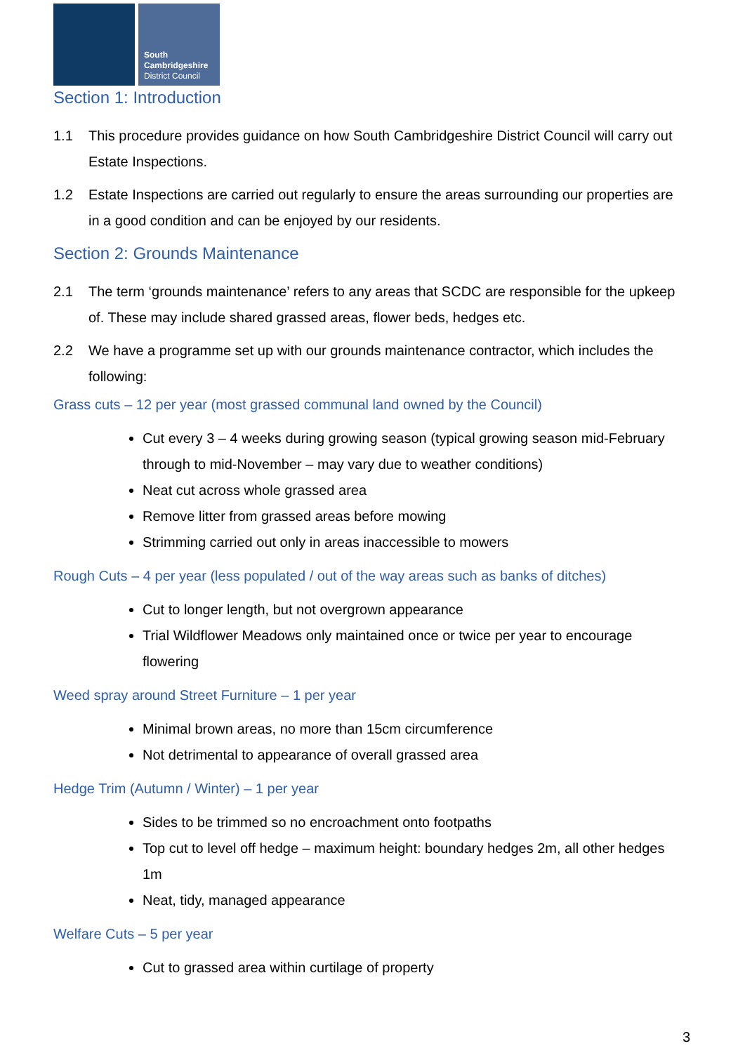South
Cambridgeshire
District Council
Section 1: Introduction
1.1 This procedure provides guidance on how South Cambridgeshire District Council will carry out Estate Inspections.
1.2 Estate Inspections are carried out regularly to ensure the areas surrounding our properties are in a good condition and can be enjoyed by our residents.
Section 2: Grounds Maintenance
2.1 The term ‘grounds maintenance’ refers to any areas that SCDC are responsible for the upkeep of. These may include shared grassed areas, flower beds, hedges etc.
2.2 We have a programme set up with our grounds maintenance contractor, which includes the following:
Grass cuts – 12 per year (most grassed communal land owned by the Council)
Cut every 3 – 4 weeks during growing season (typical growing season mid-February through to mid-November – may vary due to weather conditions)
Neat cut across whole grassed area
Remove litter from grassed areas before mowing
Strimming carried out only in areas inaccessible to mowers
Rough Cuts – 4 per year (less populated / out of the way areas such as banks of ditches)
Cut to longer length, but not overgrown appearance
Trial Wildflower Meadows only maintained once or twice per year to encourage flowering
Weed spray around Street Furniture – 1 per year
Minimal brown areas, no more than 15cm circumference
Not detrimental to appearance of overall grassed area
Hedge Trim (Autumn / Winter) – 1 per year
Sides to be trimmed so no encroachment onto footpaths
Top cut to level off hedge – maximum height: boundary hedges 2m, all other hedges 1m
Neat, tidy, managed appearance
Welfare Cuts – 5 per year
Cut to grassed area within curtilage of property
3